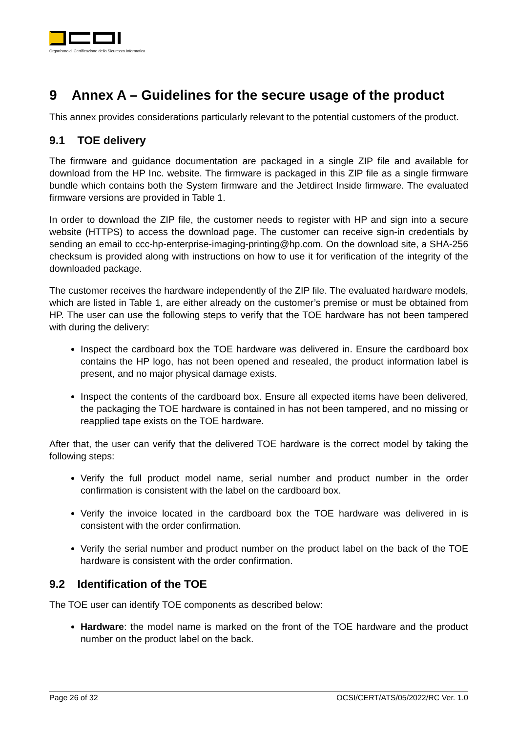Organismo di Certificazione della Sicurezza Informatica
9 Annex A – Guidelines for the secure usage of the product
This annex provides considerations particularly relevant to the potential customers of the product.
9.1 TOE delivery
The firmware and guidance documentation are packaged in a single ZIP file and available for download from the HP Inc. website. The firmware is packaged in this ZIP file as a single firmware bundle which contains both the System firmware and the Jetdirect Inside firmware. The evaluated firmware versions are provided in Table 1.
In order to download the ZIP file, the customer needs to register with HP and sign into a secure website (HTTPS) to access the download page. The customer can receive sign-in credentials by sending an email to ccc-hp-enterprise-imaging-printing@hp.com. On the download site, a SHA-256 checksum is provided along with instructions on how to use it for verification of the integrity of the downloaded package.
The customer receives the hardware independently of the ZIP file. The evaluated hardware models, which are listed in Table 1, are either already on the customer’s premise or must be obtained from HP. The user can use the following steps to verify that the TOE hardware has not been tampered with during the delivery:
Inspect the cardboard box the TOE hardware was delivered in. Ensure the cardboard box contains the HP logo, has not been opened and resealed, the product information label is present, and no major physical damage exists.
Inspect the contents of the cardboard box. Ensure all expected items have been delivered, the packaging the TOE hardware is contained in has not been tampered, and no missing or reapplied tape exists on the TOE hardware.
After that, the user can verify that the delivered TOE hardware is the correct model by taking the following steps:
Verify the full product model name, serial number and product number in the order confirmation is consistent with the label on the cardboard box.
Verify the invoice located in the cardboard box the TOE hardware was delivered in is consistent with the order confirmation.
Verify the serial number and product number on the product label on the back of the TOE hardware is consistent with the order confirmation.
9.2 Identification of the TOE
The TOE user can identify TOE components as described below:
Hardware: the model name is marked on the front of the TOE hardware and the product number on the product label on the back.
Page 26 of 32 OCSI/CERT/ATS/05/2022/RC Ver. 1.0